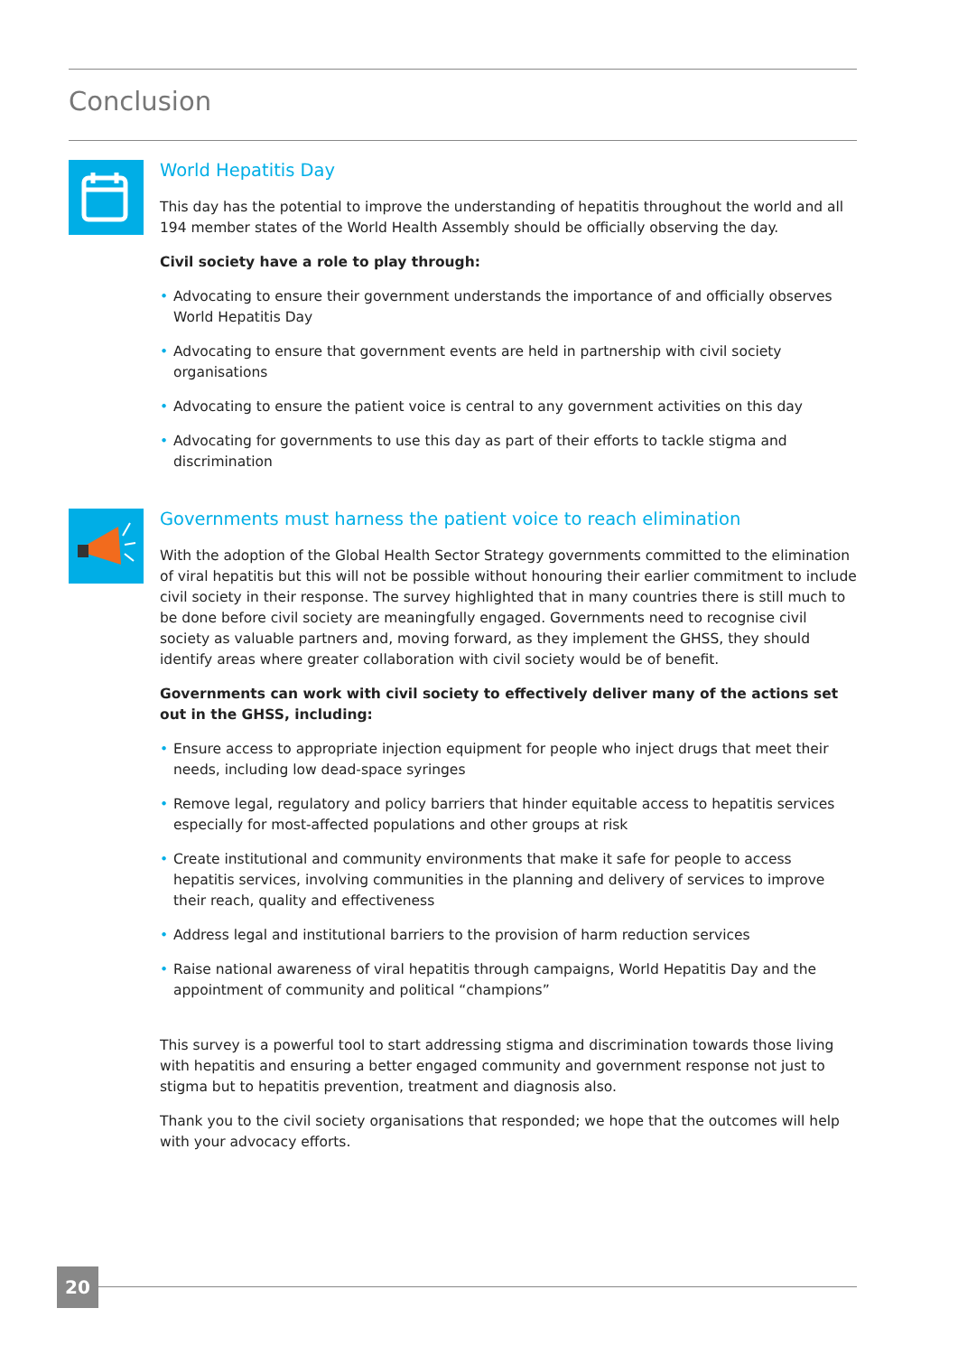Conclusion
World Hepatitis Day
This day has the potential to improve the understanding of hepatitis throughout the world and all 194 member states of the World Health Assembly should be officially observing the day.
Civil society have a role to play through:
• Advocating to ensure their government understands the importance of and officially observes World Hepatitis Day
• Advocating to ensure that government events are held in partnership with civil society organisations
• Advocating to ensure the patient voice is central to any government activities on this day
• Advocating for governments to use this day as part of their efforts to tackle stigma and discrimination
Governments must harness the patient voice to reach elimination
With the adoption of the Global Health Sector Strategy governments committed to the elimination of viral hepatitis but this will not be possible without honouring their earlier commitment to include civil society in their response. The survey highlighted that in many countries there is still much to be done before civil society are meaningfully engaged. Governments need to recognise civil society as valuable partners and, moving forward, as they implement the GHSS, they should identify areas where greater collaboration with civil society would be of benefit.
Governments can work with civil society to effectively deliver many of the actions set out in the GHSS, including:
• Ensure access to appropriate injection equipment for people who inject drugs that meet their needs, including low dead-space syringes
• Remove legal, regulatory and policy barriers that hinder equitable access to hepatitis services especially for most-affected populations and other groups at risk
• Create institutional and community environments that make it safe for people to access hepatitis services, involving communities in the planning and delivery of services to improve their reach, quality and effectiveness
• Address legal and institutional barriers to the provision of harm reduction services
• Raise national awareness of viral hepatitis through campaigns, World Hepatitis Day and the appointment of community and political “champions”
This survey is a powerful tool to start addressing stigma and discrimination towards those living with hepatitis and ensuring a better engaged community and government response not just to stigma but to hepatitis prevention, treatment and diagnosis also.
Thank you to the civil society organisations that responded; we hope that the outcomes will help with your advocacy efforts.
20